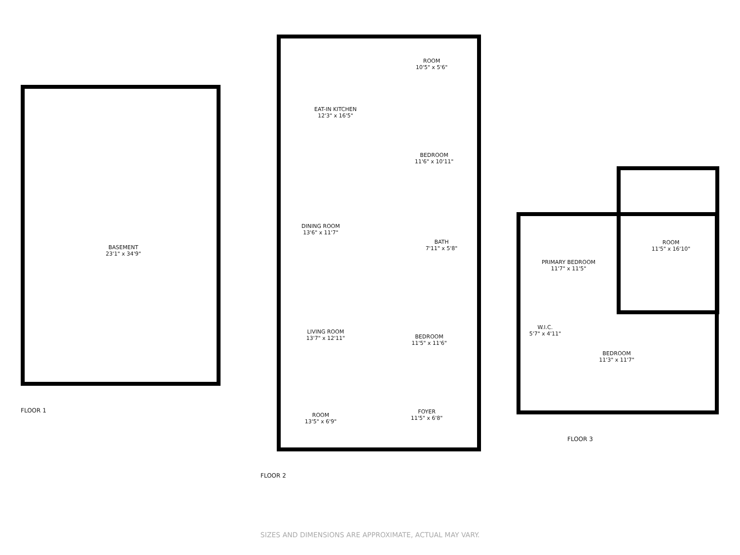BASEMENT
23'1" x 34'9"
FLOOR 1
ROOM
10'5" x 5'6"
EAT-IN KITCHEN
12'3" x 16'5"
BEDROOM
11'6" x 10'11"
DINING ROOM
13'6" x 11'7"
BATH
7'11" x 5'8"
LIVING ROOM
13'7" x 12'11"
BEDROOM
11'5" x 11'6"
ROOM
13'5" x 6'9"
FOYER
11'5" x 6'8"
FLOOR 2
PRIMARY BEDROOM
11'7" x 11'5"
ROOM
11'5" x 16'10"
W.I.C.
5'7" x 4'11"
BEDROOM
11'3" x 11'7"
FLOOR 3
SIZES AND DIMENSIONS ARE APPROXIMATE, ACTUAL MAY VARY.